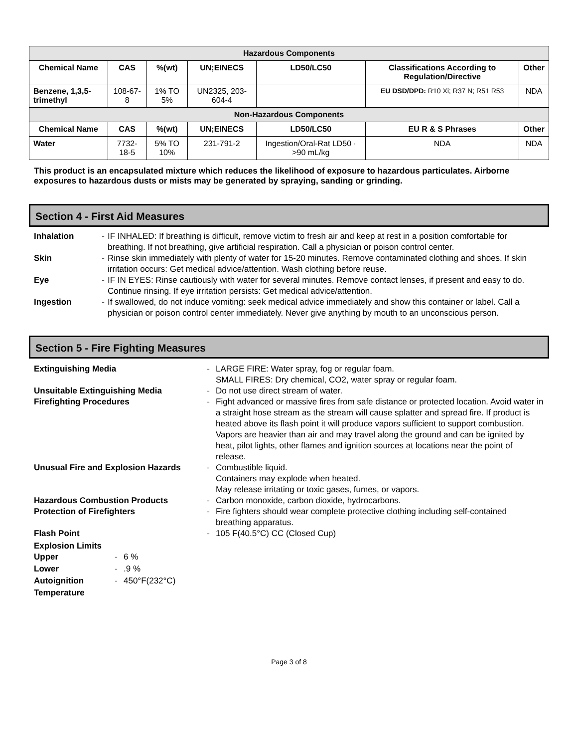| Hazardous Components | | | | | | |
| --- | --- | --- | --- | --- | --- | --- |
| Chemical Name | CAS | %(wt) | UN;EINECS | LD50/LC50 | Classifications According to Regulation/Directive | Other |
| Benzene, 1,3,5-trimethyl | 108-67-8 | 1% TO 5% | UN2325, 203-604-4 | | EU DSD/DPD: R10 Xi; R37 N; R51 R53 | NDA |
| Non-Hazardous Components | | | | | | |
| Chemical Name | CAS | %(wt) | UN;EINECS | LD50/LC50 | EU R & S Phrases | Other |
| Water | 7732-18-5 | 5% TO 10% | 231-791-2 | Ingestion/Oral-Rat LD50 · >90 mL/kg | NDA | NDA |
This product is an encapsulated mixture which reduces the likelihood of exposure to hazardous particulates. Airborne exposures to hazardous dusts or mists may be generated by spraying, sanding or grinding.
Section 4 - First Aid Measures
Inhalation - IF INHALED: If breathing is difficult, remove victim to fresh air and keep at rest in a position comfortable for breathing. If not breathing, give artificial respiration. Call a physician or poison control center. Skin - Rinse skin immediately with plenty of water for 15-20 minutes. Remove contaminated clothing and shoes. If skin irritation occurs: Get medical advice/attention. Wash clothing before reuse. Eye - IF IN EYES: Rinse cautiously with water for several minutes. Remove contact lenses, if present and easy to do. Continue rinsing. If eye irritation persists: Get medical advice/attention. Ingestion - If swallowed, do not induce vomiting: seek medical advice immediately and show this container or label. Call a physician or poison control center immediately. Never give anything by mouth to an unconscious person.
Section 5 - Fire Fighting Measures
Extinguishing Media - LARGE FIRE: Water spray, fog or regular foam.
SMALL FIRES: Dry chemical, CO2, water spray or regular foam. Unsuitable Extinguishing Media - Do not use direct stream of water. Firefighting Procedures - Fight advanced or massive fires from safe distance or protected location. Avoid water in a straight hose stream as the stream will cause splatter and spread fire. If product is heated above its flash point it will produce vapors sufficient to support combustion. Vapors are heavier than air and may travel along the ground and can be ignited by heat, pilot lights, other flames and ignition sources at locations near the point of release. Unusual Fire and Explosion Hazards - Combustible liquid.
Containers may explode when heated.
May release irritating or toxic gases, fumes, or vapors. Hazardous Combustion Products - Carbon monoxide, carbon dioxide, hydrocarbons. Protection of Firefighters - Fire fighters should wear complete protective clothing including self-contained breathing apparatus. Flash Point - 105 F(40.5°C) CC (Closed Cup)
Explosion Limits
Upper - 6 % Lower -.9 % Autoignition Temperature - 450°F(232°C)
Page 3 of 8